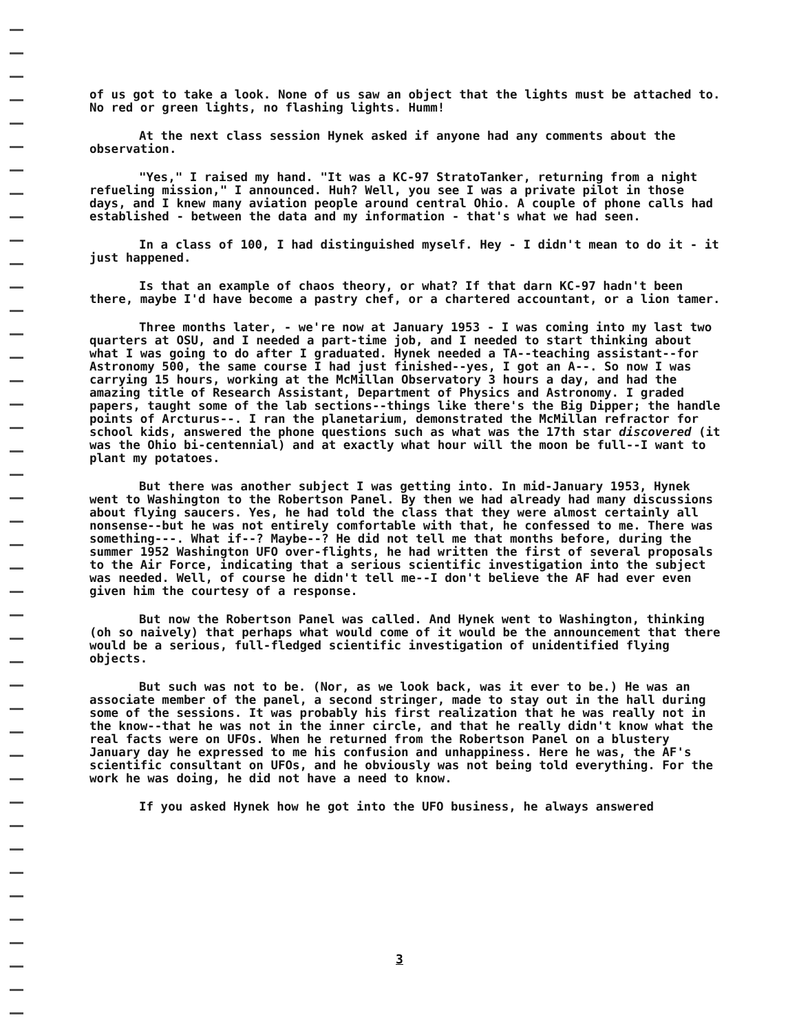of us got to take a look. None of us saw an object that the lights must be attached to. No red or green lights, no flashing lights. Humm!
At the next class session Hynek asked if anyone had any comments about the observation.
"Yes," I raised my hand. "It was a KC-97 StratoTanker, returning from a night refueling mission," I announced. Huh? Well, you see I was a private pilot in those days, and I knew many aviation people around central Ohio. A couple of phone calls had established - between the data and my information - that's what we had seen.
In a class of 100, I had distinguished myself. Hey - I didn't mean to do it - it just happened.
Is that an example of chaos theory, or what? If that darn KC-97 hadn't been there, maybe I'd have become a pastry chef, or a chartered accountant, or a lion tamer.
Three months later, - we're now at January 1953 - I was coming into my last two quarters at OSU, and I needed a part-time job, and I needed to start thinking about what I was going to do after I graduated. Hynek needed a TA--teaching assistant--for Astronomy 500, the same course I had just finished--yes, I got an A--. So now I was carrying 15 hours, working at the McMillan Observatory 3 hours a day, and had the amazing title of Research Assistant, Department of Physics and Astronomy. I graded papers, taught some of the lab sections--things like there's the Big Dipper; the handle points of Arcturus--. I ran the planetarium, demonstrated the McMillan refractor for school kids, answered the phone questions such as what was the 17th star discovered (it was the Ohio bi-centennial) and at exactly what hour will the moon be full--I want to plant my potatoes.
But there was another subject I was getting into. In mid-January 1953, Hynek went to Washington to the Robertson Panel. By then we had already had many discussions about flying saucers. Yes, he had told the class that they were almost certainly all nonsense--but he was not entirely comfortable with that, he confessed to me. There was something---. What if--? Maybe--? He did not tell me that months before, during the summer 1952 Washington UFO over-flights, he had written the first of several proposals to the Air Force, indicating that a serious scientific investigation into the subject was needed. Well, of course he didn't tell me--I don't believe the AF had ever even given him the courtesy of a response.
But now the Robertson Panel was called. And Hynek went to Washington, thinking (oh so naively) that perhaps what would come of it would be the announcement that there would be a serious, full-fledged scientific investigation of unidentified flying objects.
But such was not to be. (Nor, as we look back, was it ever to be.) He was an associate member of the panel, a second stringer, made to stay out in the hall during some of the sessions. It was probably his first realization that he was really not in the know--that he was not in the inner circle, and that he really didn't know what the real facts were on UFOs. When he returned from the Robertson Panel on a blustery January day he expressed to me his confusion and unhappiness. Here he was, the AF's scientific consultant on UFOs, and he obviously was not being told everything. For the work he was doing, he did not have a need to know.
If you asked Hynek how he got into the UFO business, he always answered
3